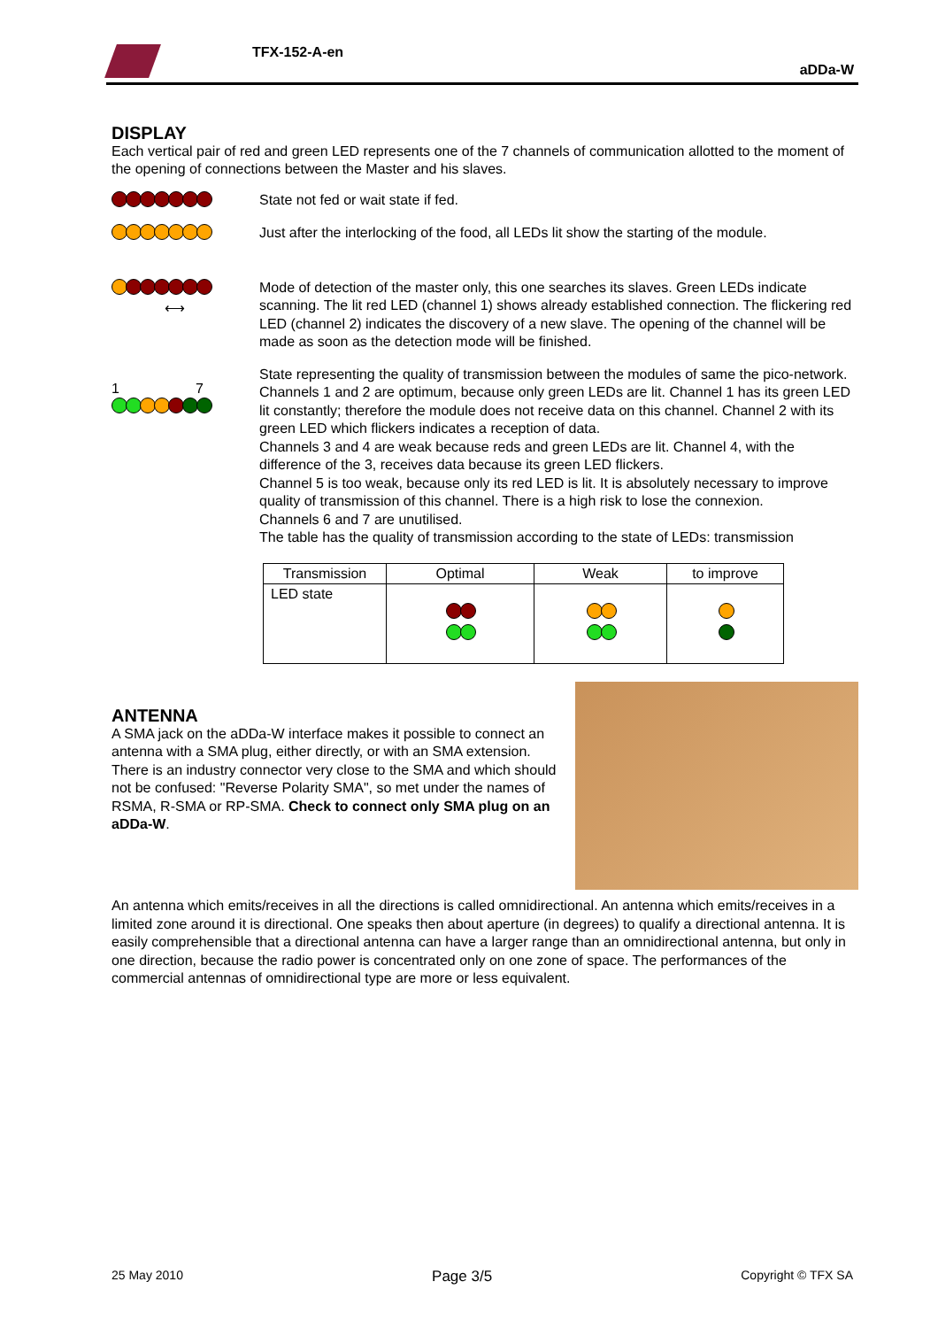TFX-152-A-en
aDDa-W
DISPLAY
Each vertical pair of red and green LED represents one of the 7 channels of communication allotted to the moment of the opening of connections between the Master and his slaves.
State not fed or wait state if fed.
Just after the interlocking of the food, all LEDs lit show the starting of the module.
⟷ Mode of detection of the master only, this one searches its slaves. Green LEDs indicate scanning. The lit red LED (channel 1) shows already established connection. The flickering red LED (channel 2) indicates the discovery of a new slave. The opening of the channel will be made as soon as the detection mode will be finished.
1 7
State representing the quality of transmission between the modules of same the pico-network.
Channels 1 and 2 are optimum, because only green LEDs are lit. Channel 1 has its green LED lit constantly; therefore the module does not receive data on this channel. Channel 2 with its green LED which flickers indicates a reception of data.
Channels 3 and 4 are weak because reds and green LEDs are lit. Channel 4, with the difference of the 3, receives data because its green LED flickers.
Channel 5 is too weak, because only its red LED is lit. It is absolutely necessary to improve quality of transmission of this channel. There is a high risk to lose the connexion.
Channels 6 and 7 are unutilised.
The table has the quality of transmission according to the state of LEDs: transmission
| Transmission | Optimal | Weak | to improve |
| --- | --- | --- | --- |
| LED state | | | |
ANTENNA
A SMA jack on the aDDa-W interface makes it possible to connect an antenna with a SMA plug, either directly, or with an SMA extension. There is an industry connector very close to the SMA and which should not be confused: "Reverse Polarity SMA", so met under the names of RSMA, R-SMA or RP-SMA. Check to connect only SMA plug on an aDDa-W.
An antenna which emits/receives in all the directions is called omnidirectional. An antenna which emits/receives in a limited zone around it is directional. One speaks then about aperture (in degrees) to qualify a directional antenna. It is easily comprehensible that a directional antenna can have a larger range than an omnidirectional antenna, but only in one direction, because the radio power is concentrated only on one zone of space. The performances of the commercial antennas of omnidirectional type are more or less equivalent.
25 May 2010 Page 3/5 Copyright © TFX SA